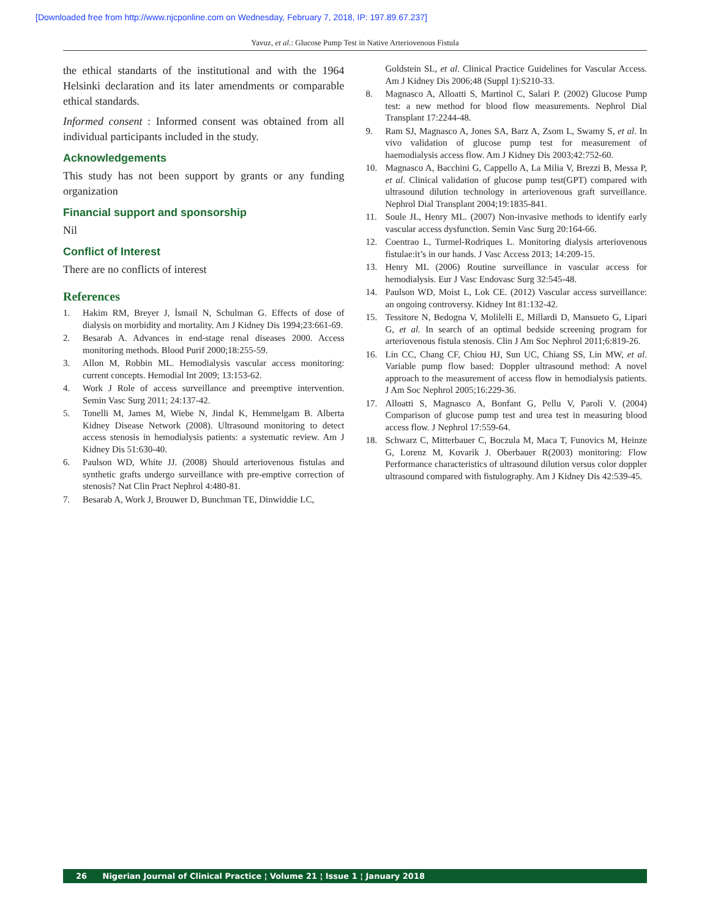[Downloaded free from http://www.njcponline.com on Wednesday, February 7, 2018, IP: 197.89.67.237]
Yavuz, et al.: Glucose Pump Test in Native Arteriovenous Fistula
the ethical standarts of the institutional and with the 1964 Helsinki declaration and its later amendments or comparable ethical standards.
Informed consent : Informed consent was obtained from all individual participants included in the study.
Acknowledgements
This study has not been support by grants or any funding organization
Financial support and sponsorship
Nil
Conflict of Interest
There are no conflicts of interest
References
1. Hakim RM, Breyer J, İsmail N, Schulman G. Effects of dose of dialysis on morbidity and mortality. Am J Kidney Dis 1994;23:661-69.
2. Besarab A. Advances in end-stage renal diseases 2000. Access monitoring methods. Blood Purif 2000;18:255-59.
3. Allon M, Robbin ML. Hemodialysis vascular access monitoring: current concepts. Hemodial Int 2009; 13:153-62.
4. Work J Role of access surveillance and preemptive intervention. Semin Vasc Surg 2011; 24:137-42.
5. Tonelli M, James M, Wiebe N, Jindal K, Hemmelgam B. Alberta Kidney Disease Network (2008). Ultrasound monitoring to detect access stenosis in hemodialysis patients: a systematic review. Am J Kidney Dis 51:630-40.
6. Paulson WD, White JJ. (2008) Should arteriovenous fistulas and synthetic grafts undergo surveillance with pre-emptive correction of stenosis? Nat Clin Pract Nephrol 4:480-81.
7. Besarab A, Work J, Brouwer D, Bunchman TE, Dinwiddie LC,
Goldstein SL, et al. Clinical Practice Guidelines for Vascular Access. Am J Kidney Dis 2006;48 (Suppl 1):S210-33.
8. Magnasco A, Alloatti S, Martinol C, Salari P. (2002) Glucose Pump test: a new method for blood flow measurements. Nephrol Dial Transplant 17:2244-48.
9. Ram SJ, Magnasco A, Jones SA, Barz A, Zsom L, Swamy S, et al. In vivo validation of glucose pump test for measurement of haemodialysis access flow. Am J Kidney Dis 2003;42:752-60.
10. Magnasco A, Bacchini G, Cappello A, La Milia V, Brezzi B, Messa P, et al. Clinical validation of glucose pump test(GPT) compared with ultrasound dilution technology in arteriovenous graft surveillance. Nephrol Dial Transplant 2004;19:1835-841.
11. Soule JL, Henry ML. (2007) Non-invasive methods to identify early vascular access dysfunction. Semin Vasc Surg 20:164-66.
12. Coentrao L, Turmel-Rodriques L. Monitoring dialysis arteriovenous fistulae:it’s in our hands. J Vasc Access 2013; 14:209-15.
13. Henry ML (2006) Routine surveillance in vascular access for hemodialysis. Eur J Vasc Endovasc Surg 32:545-48.
14. Paulson WD, Moist L, Lok CE. (2012) Vascular access surveillance: an ongoing controversy. Kidney Int 81:132-42.
15. Tessitore N, Bedogna V, Molilelli E, Millardi D, Mansueto G, Lipari G, et al. In search of an optimal bedside screening program for arteriovenous fistula stenosis. Clin J Am Soc Nephrol 2011;6:819-26.
16. Lin CC, Chang CF, Chiou HJ, Sun UC, Chiang SS, Lin MW, et al. Variable pump flow based: Doppler ultrasound method: A novel approach to the measurement of access flow in hemodialysis patients. J Am Soc Nephrol 2005;16:229-36.
17. Alloatti S, Magnasco A, Bonfant G, Pellu V, Paroli V. (2004) Comparison of glucose pump test and urea test in measuring blood access flow. J Nephrol 17:559-64.
18. Schwarz C, Mitterbauer C, Boczula M, Maca T, Funovics M, Heinze G, Lorenz M, Kovarik J. Oberbauer R(2003) monitoring: Flow Performance characteristics of ultrasound dilution versus color doppler ultrasound compared with fistulography. Am J Kidney Dis 42:539-45.
26 Nigerian Journal of Clinical Practice ¦ Volume 21 ¦ Issue 1 ¦ January 2018